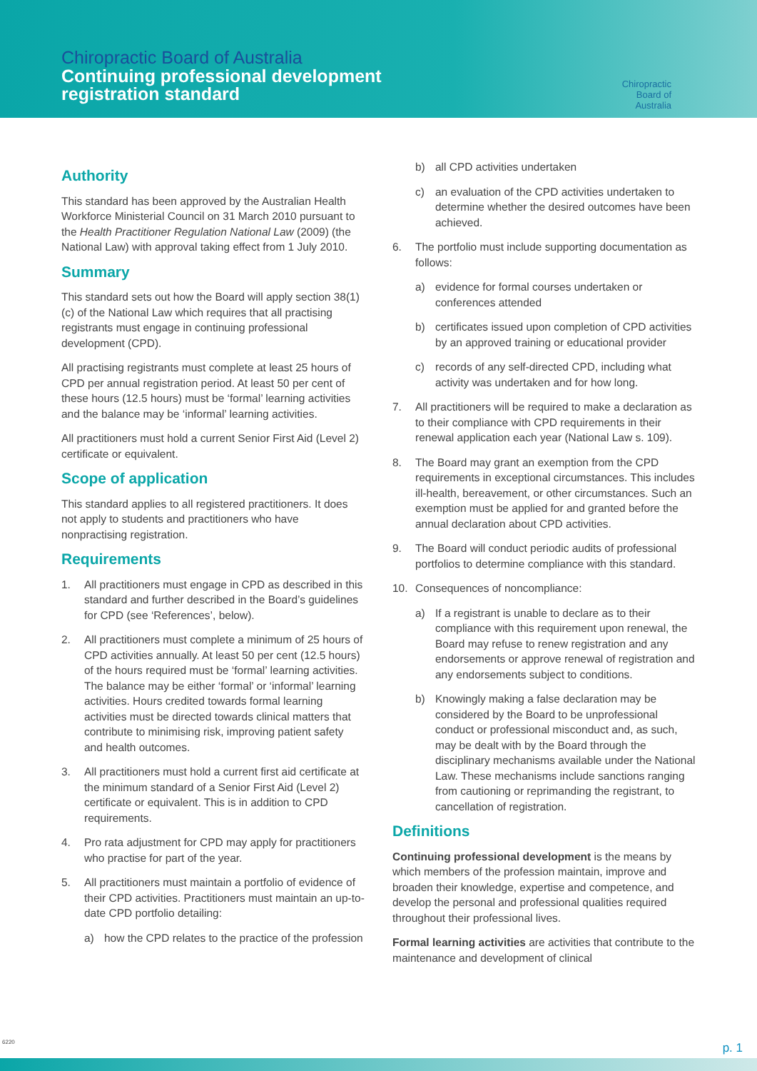Chiropractic Board of Australia
Continuing professional development
registration standard
Chiropractic
Board of
Australia
Authority
This standard has been approved by the Australian Health Workforce Ministerial Council on 31 March 2010 pursuant to the Health Practitioner Regulation National Law (2009) (the National Law) with approval taking effect from 1 July 2010.
Summary
This standard sets out how the Board will apply section 38(1)(c) of the National Law which requires that all practising registrants must engage in continuing professional development (CPD).
All practising registrants must complete at least 25 hours of CPD per annual registration period. At least 50 per cent of these hours (12.5 hours) must be ‘formal’ learning activities and the balance may be ‘informal’ learning activities.
All practitioners must hold a current Senior First Aid (Level 2) certificate or equivalent.
Scope of application
This standard applies to all registered practitioners. It does not apply to students and practitioners who have nonpractising registration.
Requirements
1. All practitioners must engage in CPD as described in this standard and further described in the Board’s guidelines for CPD (see ‘References’, below).
2. All practitioners must complete a minimum of 25 hours of CPD activities annually. At least 50 per cent (12.5 hours) of the hours required must be ‘formal’ learning activities. The balance may be either ‘formal’ or ‘informal’ learning activities. Hours credited towards formal learning activities must be directed towards clinical matters that contribute to minimising risk, improving patient safety and health outcomes.
3. All practitioners must hold a current first aid certificate at the minimum standard of a Senior First Aid (Level 2) certificate or equivalent. This is in addition to CPD requirements.
4. Pro rata adjustment for CPD may apply for practitioners who practise for part of the year.
5. All practitioners must maintain a portfolio of evidence of their CPD activities. Practitioners must maintain an up-to-date CPD portfolio detailing:
a) how the CPD relates to the practice of the profession
b) all CPD activities undertaken
c) an evaluation of the CPD activities undertaken to determine whether the desired outcomes have been achieved.
6. The portfolio must include supporting documentation as follows:
a) evidence for formal courses undertaken or conferences attended
b) certificates issued upon completion of CPD activities by an approved training or educational provider
c) records of any self-directed CPD, including what activity was undertaken and for how long.
7. All practitioners will be required to make a declaration as to their compliance with CPD requirements in their renewal application each year (National Law s. 109).
8. The Board may grant an exemption from the CPD requirements in exceptional circumstances. This includes ill-health, bereavement, or other circumstances. Such an exemption must be applied for and granted before the annual declaration about CPD activities.
9. The Board will conduct periodic audits of professional portfolios to determine compliance with this standard.
10. Consequences of noncompliance:
a) If a registrant is unable to declare as to their compliance with this requirement upon renewal, the Board may refuse to renew registration and any endorsements or approve renewal of registration and any endorsements subject to conditions.
b) Knowingly making a false declaration may be considered by the Board to be unprofessional conduct or professional misconduct and, as such, may be dealt with by the Board through the disciplinary mechanisms available under the National Law. These mechanisms include sanctions ranging from cautioning or reprimanding the registrant, to cancellation of registration.
Definitions
Continuing professional development is the means by which members of the profession maintain, improve and broaden their knowledge, expertise and competence, and develop the personal and professional qualities required throughout their professional lives.
Formal learning activities are activities that contribute to the maintenance and development of clinical
6220 p. 1